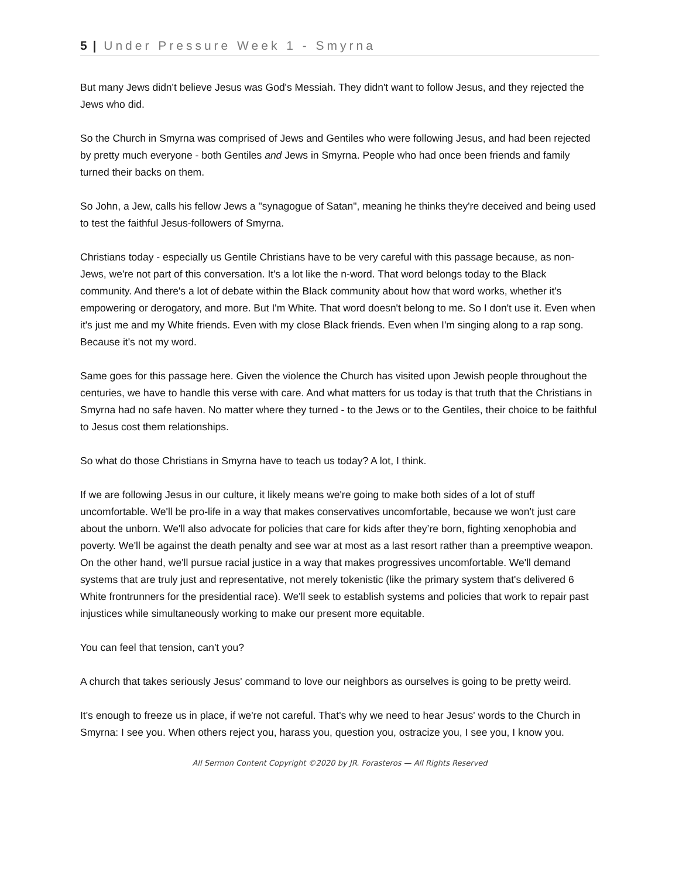5 | Under Pressure Week 1 - Smyrna
But many Jews didn't believe Jesus was God's Messiah. They didn't want to follow Jesus, and they rejected the Jews who did.
So the Church in Smyrna was comprised of Jews and Gentiles who were following Jesus, and had been rejected by pretty much everyone - both Gentiles and Jews in Smyrna. People who had once been friends and family turned their backs on them.
So John, a Jew, calls his fellow Jews a "synagogue of Satan", meaning he thinks they're deceived and being used to test the faithful Jesus-followers of Smyrna.
Christians today - especially us Gentile Christians have to be very careful with this passage because, as non-Jews, we're not part of this conversation. It's a lot like the n-word. That word belongs today to the Black community. And there's a lot of debate within the Black community about how that word works, whether it's empowering or derogatory, and more. But I'm White. That word doesn't belong to me. So I don't use it. Even when it's just me and my White friends. Even with my close Black friends. Even when I'm singing along to a rap song. Because it's not my word.
Same goes for this passage here. Given the violence the Church has visited upon Jewish people throughout the centuries, we have to handle this verse with care. And what matters for us today is that truth that the Christians in Smyrna had no safe haven. No matter where they turned - to the Jews or to the Gentiles, their choice to be faithful to Jesus cost them relationships.
So what do those Christians in Smyrna have to teach us today? A lot, I think.
If we are following Jesus in our culture, it likely means we're going to make both sides of a lot of stuff uncomfortable. We'll be pro-life in a way that makes conservatives uncomfortable, because we won't just care about the unborn. We'll also advocate for policies that care for kids after they’re born, fighting xenophobia and poverty. We'll be against the death penalty and see war at most as a last resort rather than a preemptive weapon. On the other hand, we'll pursue racial justice in a way that makes progressives uncomfortable. We'll demand systems that are truly just and representative, not merely tokenistic (like the primary system that's delivered 6 White frontrunners for the presidential race). We'll seek to establish systems and policies that work to repair past injustices while simultaneously working to make our present more equitable.
You can feel that tension, can't you?
A church that takes seriously Jesus' command to love our neighbors as ourselves is going to be pretty weird.
It's enough to freeze us in place, if we're not careful. That's why we need to hear Jesus' words to the Church in Smyrna: I see you. When others reject you, harass you, question you, ostracize you, I see you, I know you.
All Sermon Content Copyright ©2020 by JR. Forasteros — All Rights Reserved